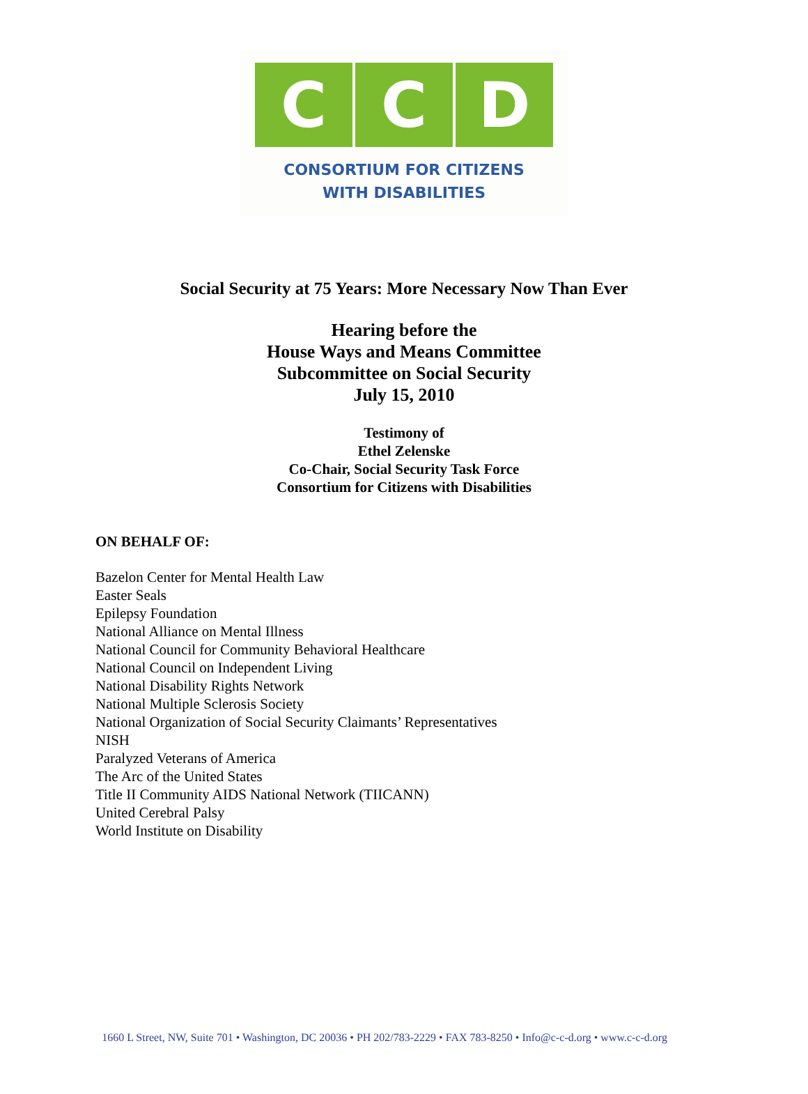C C D
CONSORTIUM FOR CITIZENS
WITH DISABILITIES
Social Security at 75 Years: More Necessary Now Than Ever
Hearing before the
House Ways and Means Committee
Subcommittee on Social Security
July 15, 2010
Testimony of
Ethel Zelenske
Co-Chair, Social Security Task Force
Consortium for Citizens with Disabilities
ON BEHALF OF:
Bazelon Center for Mental Health Law
Easter Seals
Epilepsy Foundation
National Alliance on Mental Illness
National Council for Community Behavioral Healthcare
National Council on Independent Living
National Disability Rights Network
National Multiple Sclerosis Society
National Organization of Social Security Claimants’ Representatives
NISH
Paralyzed Veterans of America
The Arc of the United States
Title II Community AIDS National Network (TIICANN)
United Cerebral Palsy
World Institute on Disability
1660 L Street, NW, Suite 701 • Washington, DC 20036 • PH 202/783-2229 • FAX 783-8250 • Info@c-c-d.org • www.c-c-d.org